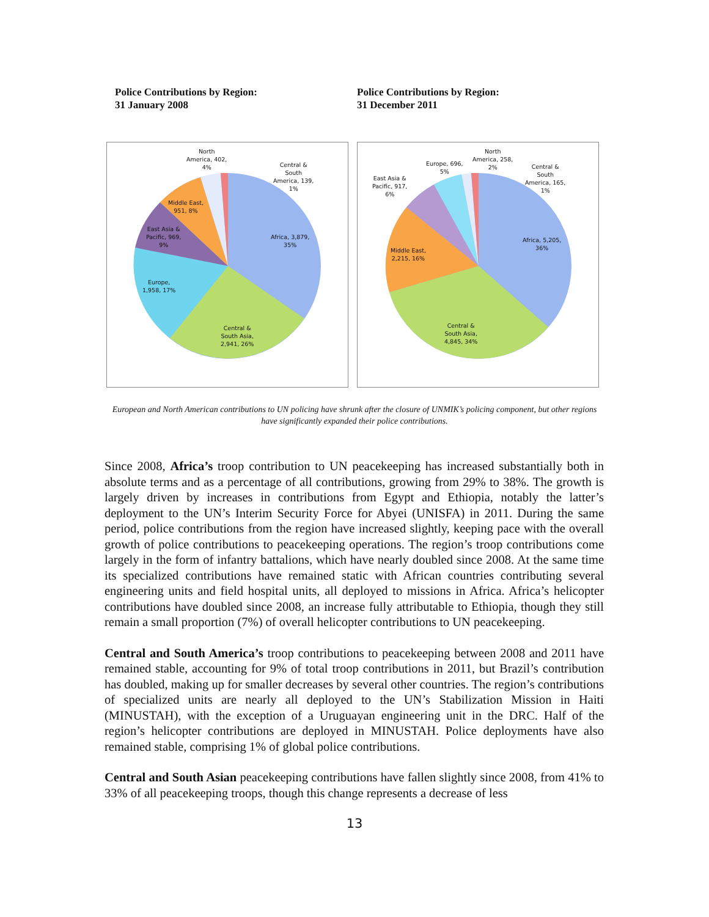Police Contributions by Region:
31 January 2008
Police Contributions by Region:
31 December 2011
North
America, 402,
4%
Central &
South
America, 139,
1%
Middle East,
951, 8%
East Asia &
Pacific, 969,
9%
Africa, 3,879,
35%
Europe,
1,958, 17%
Central &
South Asia,
2,941, 26%
North
America, 258,
2%
Europe, 696,
5%
Central &
South
America, 165,
1%
East Asia &
Pacific, 917,
6%
Africa, 5,205,
36%
Middle East,
2,215, 16%
Central &
South Asia,
4,845, 34%
European and North American contributions to UN policing have shrunk after the closure of UNMIK’s policing component, but other regions have significantly expanded their police contributions.
Since 2008, Africa’s troop contribution to UN peacekeeping has increased substantially both in absolute terms and as a percentage of all contributions, growing from 29% to 38%. The growth is largely driven by increases in contributions from Egypt and Ethiopia, notably the latter’s deployment to the UN’s Interim Security Force for Abyei (UNISFA) in 2011. During the same period, police contributions from the region have increased slightly, keeping pace with the overall growth of police contributions to peacekeeping operations. The region’s troop contributions come largely in the form of infantry battalions, which have nearly doubled since 2008. At the same time its specialized contributions have remained static with African countries contributing several engineering units and field hospital units, all deployed to missions in Africa. Africa’s helicopter contributions have doubled since 2008, an increase fully attributable to Ethiopia, though they still remain a small proportion (7%) of overall helicopter contributions to UN peacekeeping.
Central and South America’s troop contributions to peacekeeping between 2008 and 2011 have remained stable, accounting for 9% of total troop contributions in 2011, but Brazil’s contribution has doubled, making up for smaller decreases by several other countries. The region’s contributions of specialized units are nearly all deployed to the UN’s Stabilization Mission in Haiti (MINUSTAH), with the exception of a Uruguayan engineering unit in the DRC. Half of the region’s helicopter contributions are deployed in MINUSTAH. Police deployments have also remained stable, comprising 1% of global police contributions.
Central and South Asian peacekeeping contributions have fallen slightly since 2008, from 41% to 33% of all peacekeeping troops, though this change represents a decrease of less
13